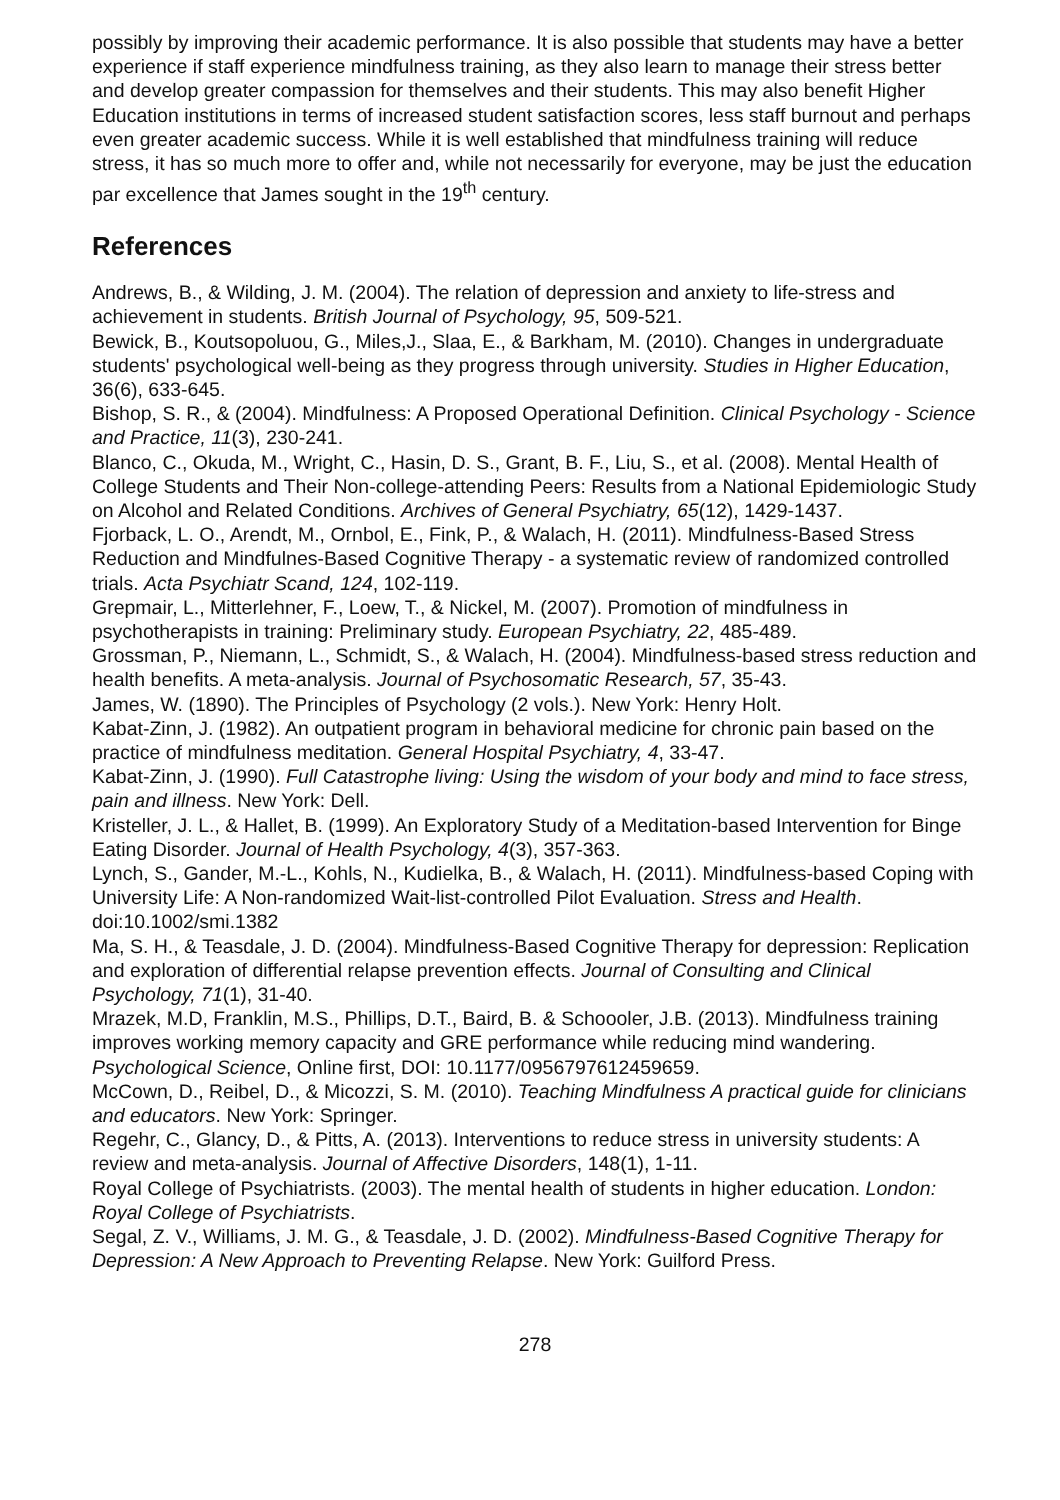possibly by improving their academic performance. It is also possible that students may have a better experience if staff experience mindfulness training, as they also learn to manage their stress better and develop greater compassion for themselves and their students. This may also benefit Higher Education institutions in terms of increased student satisfaction scores, less staff burnout and perhaps even greater academic success. While it is well established that mindfulness training will reduce stress, it has so much more to offer and, while not necessarily for everyone, may be just the education par excellence that James sought in the 19<sup>th</sup> century.
References
Andrews, B., & Wilding, J. M. (2004). The relation of depression and anxiety to life-stress and achievement in students. British Journal of Psychology, 95, 509-521.
Bewick, B., Koutsopoluou, G., Miles,J., Slaa, E., & Barkham, M. (2010). Changes in undergraduate students' psychological well-being as they progress through university. Studies in Higher Education, 36(6), 633-645.
Bishop, S. R., & (2004). Mindfulness: A Proposed Operational Definition. Clinical Psychology - Science and Practice, 11(3), 230-241.
Blanco, C., Okuda, M., Wright, C., Hasin, D. S., Grant, B. F., Liu, S., et al. (2008). Mental Health of College Students and Their Non-college-attending Peers: Results from a National Epidemiologic Study on Alcohol and Related Conditions. Archives of General Psychiatry, 65(12), 1429-1437.
Fjorback, L. O., Arendt, M., Ornbol, E., Fink, P., & Walach, H. (2011). Mindfulness-Based Stress Reduction and Mindfulnes-Based Cognitive Therapy - a systematic review of randomized controlled trials. Acta Psychiatr Scand, 124, 102-119.
Grepmair, L., Mitterlehner, F., Loew, T., & Nickel, M. (2007). Promotion of mindfulness in psychotherapists in training: Preliminary study. European Psychiatry, 22, 485-489.
Grossman, P., Niemann, L., Schmidt, S., & Walach, H. (2004). Mindfulness-based stress reduction and health benefits. A meta-analysis. Journal of Psychosomatic Research, 57, 35-43.
James, W. (1890). The Principles of Psychology (2 vols.). New York: Henry Holt.
Kabat-Zinn, J. (1982). An outpatient program in behavioral medicine for chronic pain based on the practice of mindfulness meditation. General Hospital Psychiatry, 4, 33-47.
Kabat-Zinn, J. (1990). Full Catastrophe living: Using the wisdom of your body and mind to face stress, pain and illness. New York: Dell.
Kristeller, J. L., & Hallet, B. (1999). An Exploratory Study of a Meditation-based Intervention for Binge Eating Disorder. Journal of Health Psychology, 4(3), 357-363.
Lynch, S., Gander, M.-L., Kohls, N., Kudielka, B., & Walach, H. (2011). Mindfulness-based Coping with University Life: A Non-randomized Wait-list-controlled Pilot Evaluation. Stress and Health. doi:10.1002/smi.1382
Ma, S. H., & Teasdale, J. D. (2004). Mindfulness-Based Cognitive Therapy for depression: Replication and exploration of differential relapse prevention effects. Journal of Consulting and Clinical Psychology, 71(1), 31-40.
Mrazek, M.D, Franklin, M.S., Phillips, D.T., Baird, B. & Schoooler, J.B. (2013). Mindfulness training improves working memory capacity and GRE performance while reducing mind wandering. Psychological Science, Online first, DOI: 10.1177/0956797612459659.
McCown, D., Reibel, D., & Micozzi, S. M. (2010). Teaching Mindfulness A practical guide for clinicians and educators. New York: Springer.
Regehr, C., Glancy, D., & Pitts, A. (2013). Interventions to reduce stress in university students: A review and meta-analysis. Journal of Affective Disorders, 148(1), 1-11.
Royal College of Psychiatrists. (2003). The mental health of students in higher education. London: Royal College of Psychiatrists.
Segal, Z. V., Williams, J. M. G., & Teasdale, J. D. (2002). Mindfulness-Based Cognitive Therapy for Depression: A New Approach to Preventing Relapse. New York: Guilford Press.
278